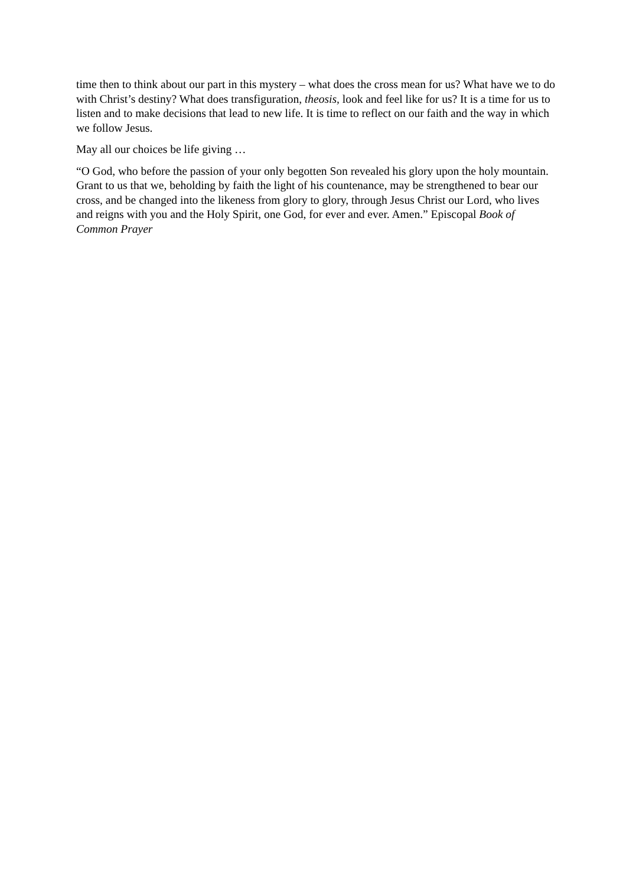time then to think about our part in this mystery – what does the cross mean for us? What have we to do with Christ’s destiny? What does transfiguration, theosis, look and feel like for us? It is a time for us to listen and to make decisions that lead to new life. It is time to reflect on our faith and the way in which we follow Jesus.
May all our choices be life giving …
“O God, who before the passion of your only begotten Son revealed his glory upon the holy mountain. Grant to us that we, beholding by faith the light of his countenance, may be strengthened to bear our cross, and be changed into the likeness from glory to glory, through Jesus Christ our Lord, who lives and reigns with you and the Holy Spirit, one God, for ever and ever. Amen.” Episcopal Book of Common Prayer